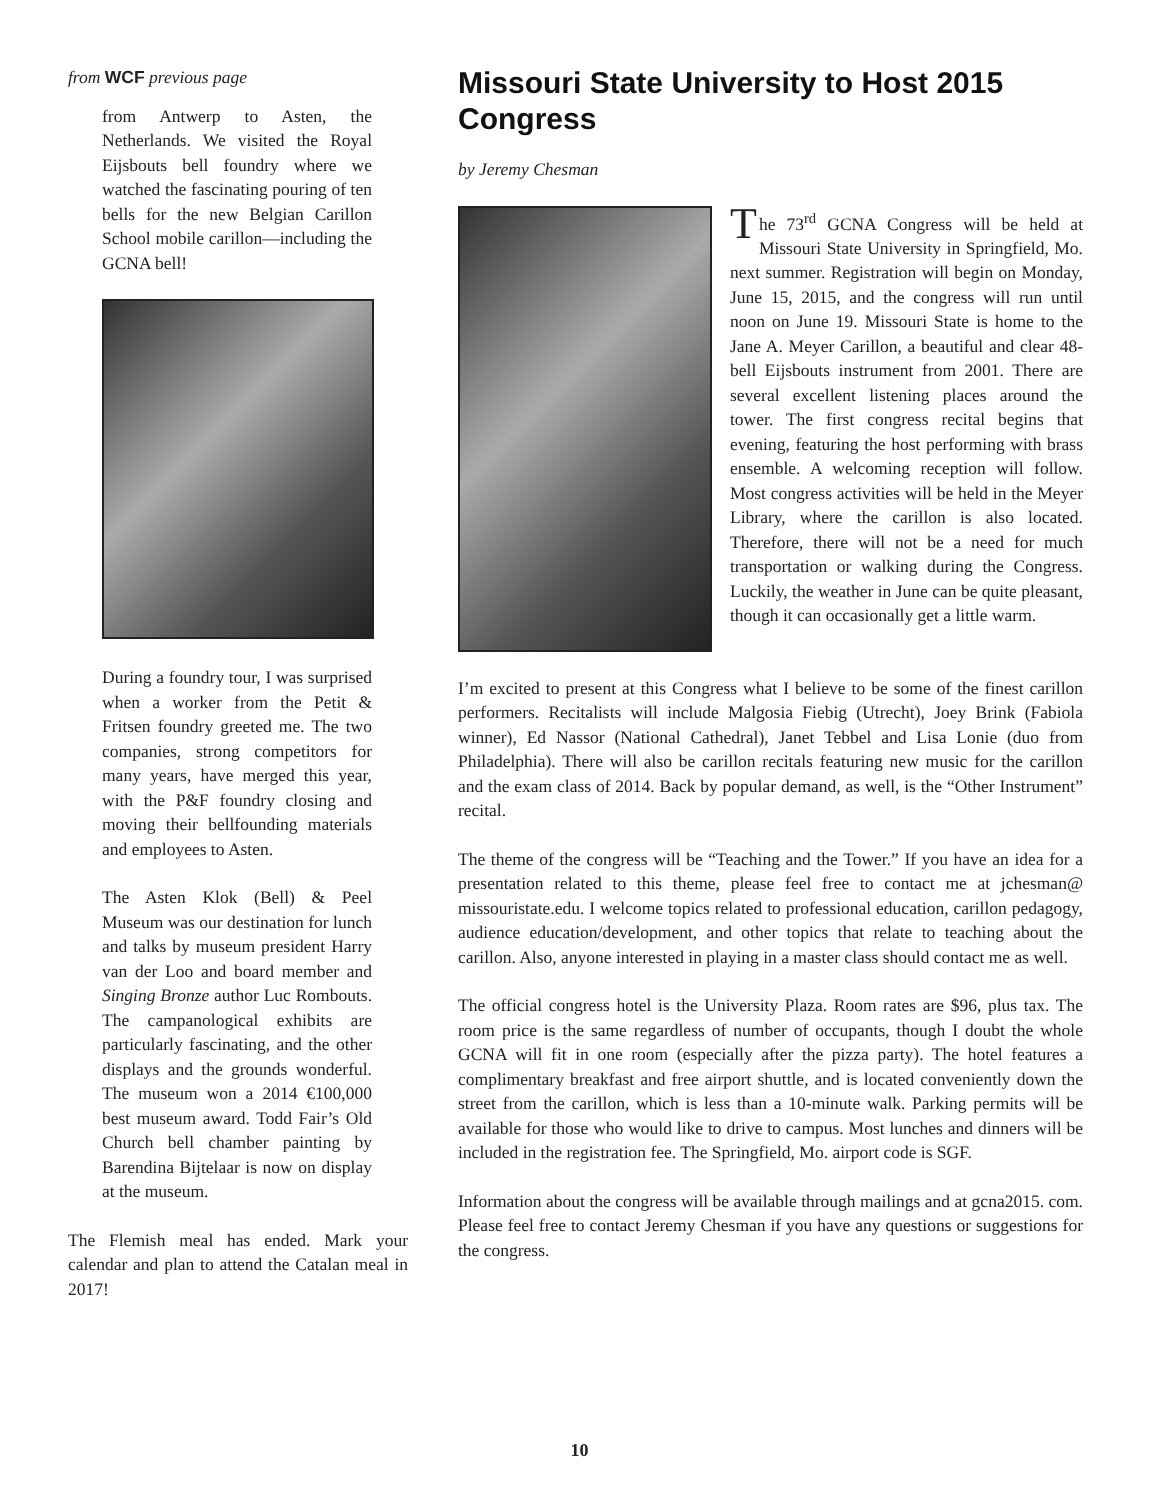from WCF previous page
from Antwerp to Asten, the Netherlands. We visited the Royal Eijsbouts bell foundry where we watched the fascinating pouring of ten bells for the new Belgian Carillon School mobile carillon—including the GCNA bell!
During a foundry tour, I was surprised when a worker from the Petit & Fritsen foundry greeted me. The two companies, strong competitors for many years, have merged this year, with the P&F foundry closing and moving their bellfounding materials and employees to Asten.
The Asten Klok (Bell) & Peel Museum was our destination for lunch and talks by museum president Harry van der Loo and board member and Singing Bronze author Luc Rombouts. The campanological exhibits are particularly fascinating, and the other displays and the grounds wonderful. The museum won a 2014 €100,000 best museum award. Todd Fair’s Old Church bell chamber painting by Barendina Bijtelaar is now on display at the museum.
The Flemish meal has ended. Mark your calendar and plan to attend the Catalan meal in 2017!
Missouri State University to Host 2015 Congress
by Jeremy Chesman
The 73<sup>rd</sup> GCNA Congress will be held at Missouri State University in Springfield, Mo. next summer. Registration will begin on Monday, June 15, 2015, and the congress will run until noon on June 19. Missouri State is home to the Jane A. Meyer Carillon, a beautiful and clear 48-bell Eijsbouts instrument from 2001. There are several excellent listening places around the tower. The first congress recital begins that evening, featuring the host performing with brass ensemble. A welcoming reception will follow. Most congress activities will be held in the Meyer Library, where the carillon is also located. Therefore, there will not be a need for much transportation or walking during the Congress. Luckily, the weather in June can be quite pleasant, though it can occasionally get a little warm.
I’m excited to present at this Congress what I believe to be some of the finest carillon performers. Recitalists will include Malgosia Fiebig (Utrecht), Joey Brink (Fabiola winner), Ed Nassor (National Cathedral), Janet Tebbel and Lisa Lonie (duo from Philadelphia). There will also be carillon recitals featuring new music for the carillon and the exam class of 2014. Back by popular demand, as well, is the “Other Instrument” recital.
The theme of the congress will be “Teaching and the Tower.” If you have an idea for a presentation related to this theme, please feel free to contact me at jchesman@ missouristate.edu. I welcome topics related to professional education, carillon pedagogy, audience education/development, and other topics that relate to teaching about the carillon. Also, anyone interested in playing in a master class should contact me as well.
The official congress hotel is the University Plaza. Room rates are $96, plus tax. The room price is the same regardless of number of occupants, though I doubt the whole GCNA will fit in one room (especially after the pizza party). The hotel features a complimentary breakfast and free airport shuttle, and is located conveniently down the street from the carillon, which is less than a 10-minute walk. Parking permits will be available for those who would like to drive to campus. Most lunches and dinners will be included in the registration fee. The Springfield, Mo. airport code is SGF.
Information about the congress will be available through mailings and at gcna2015. com. Please feel free to contact Jeremy Chesman if you have any questions or suggestions for the congress.
10